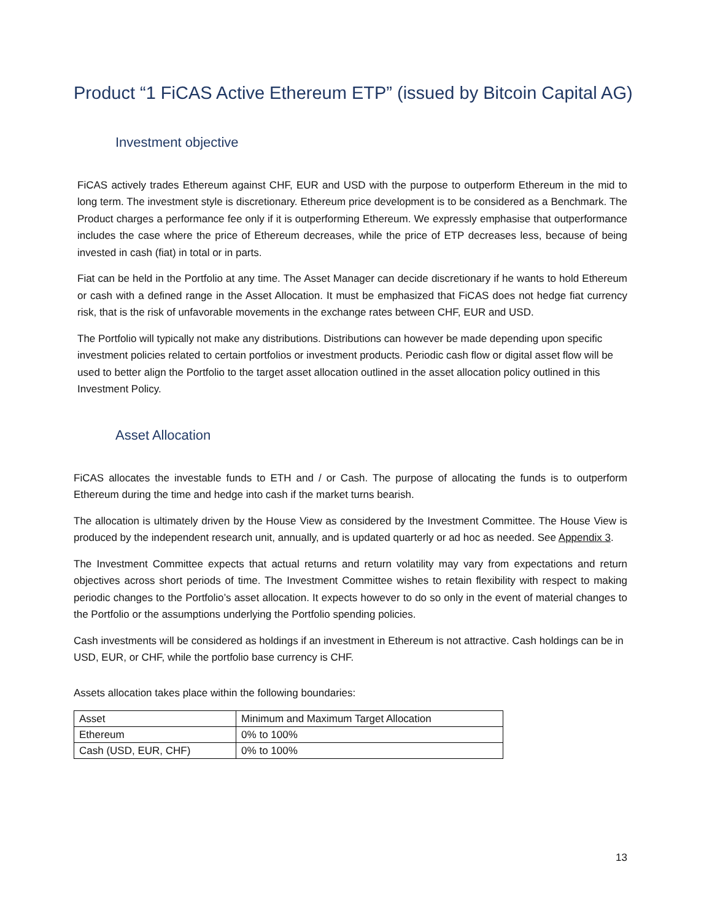Product “1 FiCAS Active Ethereum ETP” (issued by Bitcoin Capital AG)
Investment objective
FiCAS actively trades Ethereum against CHF, EUR and USD with the purpose to outperform Ethereum in the mid to long term. The investment style is discretionary. Ethereum price development is to be considered as a Benchmark. The Product charges a performance fee only if it is outperforming Ethereum. We expressly emphasise that outperformance includes the case where the price of Ethereum decreases, while the price of ETP decreases less, because of being invested in cash (fiat) in total or in parts.
Fiat can be held in the Portfolio at any time. The Asset Manager can decide discretionary if he wants to hold Ethereum or cash with a defined range in the Asset Allocation. It must be emphasized that FiCAS does not hedge fiat currency risk, that is the risk of unfavorable movements in the exchange rates between CHF, EUR and USD.
The Portfolio will typically not make any distributions. Distributions can however be made depending upon specific investment policies related to certain portfolios or investment products. Periodic cash flow or digital asset flow will be used to better align the Portfolio to the target asset allocation outlined in the asset allocation policy outlined in this Investment Policy.
Asset Allocation
FiCAS allocates the investable funds to ETH and / or Cash. The purpose of allocating the funds is to outperform Ethereum during the time and hedge into cash if the market turns bearish.
The allocation is ultimately driven by the House View as considered by the Investment Committee. The House View is produced by the independent research unit, annually, and is updated quarterly or ad hoc as needed. See Appendix 3.
The Investment Committee expects that actual returns and return volatility may vary from expectations and return objectives across short periods of time. The Investment Committee wishes to retain flexibility with respect to making periodic changes to the Portfolio’s asset allocation. It expects however to do so only in the event of material changes to the Portfolio or the assumptions underlying the Portfolio spending policies.
Cash investments will be considered as holdings if an investment in Ethereum is not attractive. Cash holdings can be in USD, EUR, or CHF, while the portfolio base currency is CHF.
Assets allocation takes place within the following boundaries:
| Asset | Minimum and Maximum Target Allocation |
| Ethereum | 0% to 100% |
| Cash (USD, EUR, CHF) | 0% to 100% |
13